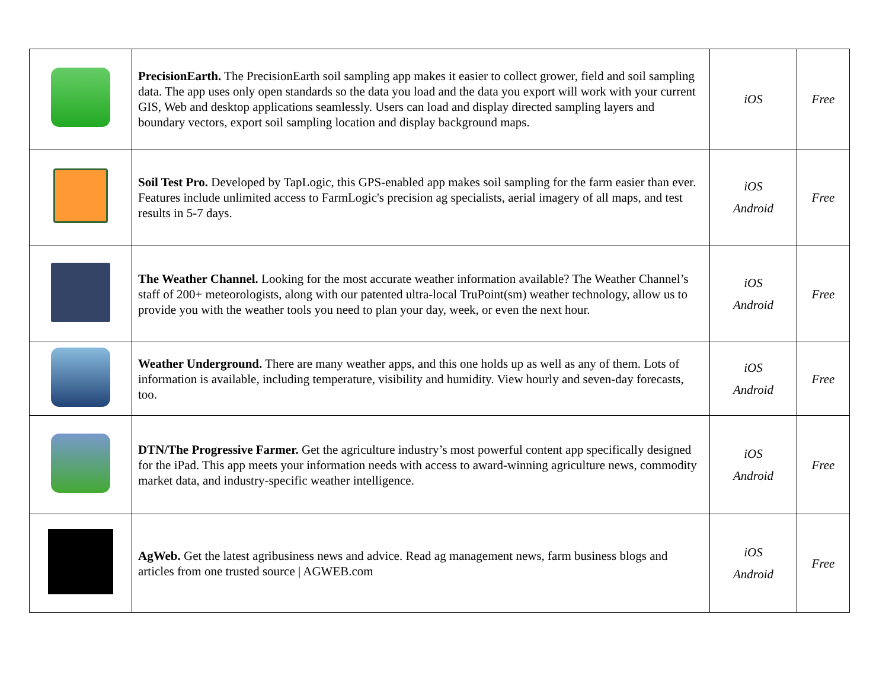| | PrecisionEarth. The PrecisionEarth soil sampling app makes it easier to collect grower, field and soil sampling data. The app uses only open standards so the data you load and the data you export will work with your current GIS, Web and desktop applications seamlessly. Users can load and display directed sampling layers and boundary vectors, export soil sampling location and display background maps. | iOS | Free |
| | Soil Test Pro. Developed by TapLogic, this GPS-enabled app makes soil sampling for the farm easier than ever. Features include unlimited access to FarmLogic's precision ag specialists, aerial imagery of all maps, and test results in 5-7 days. | iOS Android | Free |
| | The Weather Channel. Looking for the most accurate weather information available? The Weather Channel’s staff of 200+ meteorologists, along with our patented ultra-local TruPoint(sm) weather technology, allow us to provide you with the weather tools you need to plan your day, week, or even the next hour. | iOS Android | Free |
| | Weather Underground. There are many weather apps, and this one holds up as well as any of them. Lots of information is available, including temperature, visibility and humidity. View hourly and seven-day forecasts, too. | iOS Android | Free |
| | DTN/The Progressive Farmer. Get the agriculture industry’s most powerful content app specifically designed for the iPad. This app meets your information needs with access to award-winning agriculture news, commodity market data, and industry-specific weather intelligence. | iOS Android | Free |
| | AgWeb. Get the latest agribusiness news and advice. Read ag management news, farm business blogs and articles from one trusted source / AGWEB.com | iOS Android | Free |